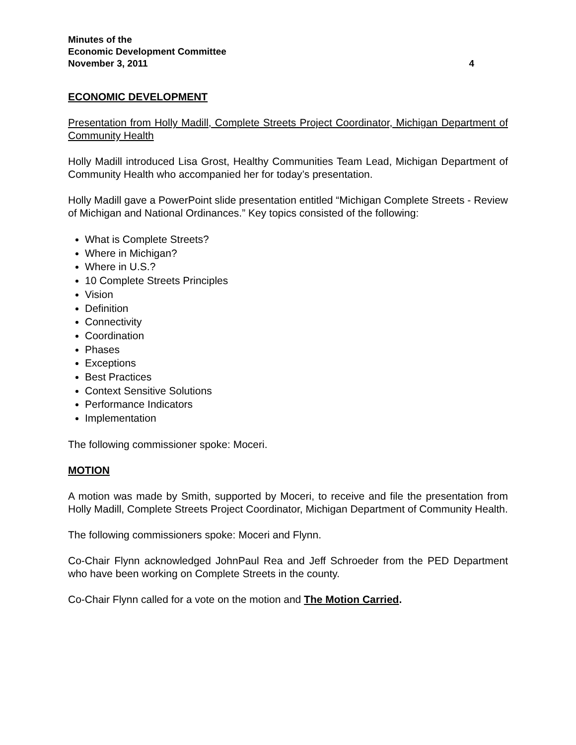Minutes of the
Economic Development Committee
November 3, 2011 4
ECONOMIC DEVELOPMENT
Presentation from Holly Madill, Complete Streets Project Coordinator, Michigan Department of Community Health
Holly Madill introduced Lisa Grost, Healthy Communities Team Lead, Michigan Department of Community Health who accompanied her for today’s presentation.
Holly Madill gave a PowerPoint slide presentation entitled “Michigan Complete Streets - Review of Michigan and National Ordinances.” Key topics consisted of the following:
What is Complete Streets?
Where in Michigan?
Where in U.S.?
10 Complete Streets Principles
Vision
Definition
Connectivity
Coordination
Phases
Exceptions
Best Practices
Context Sensitive Solutions
Performance Indicators
Implementation
The following commissioner spoke: Moceri.
MOTION
A motion was made by Smith, supported by Moceri, to receive and file the presentation from Holly Madill, Complete Streets Project Coordinator, Michigan Department of Community Health.
The following commissioners spoke: Moceri and Flynn.
Co-Chair Flynn acknowledged JohnPaul Rea and Jeff Schroeder from the PED Department who have been working on Complete Streets in the county.
Co-Chair Flynn called for a vote on the motion and The Motion Carried.